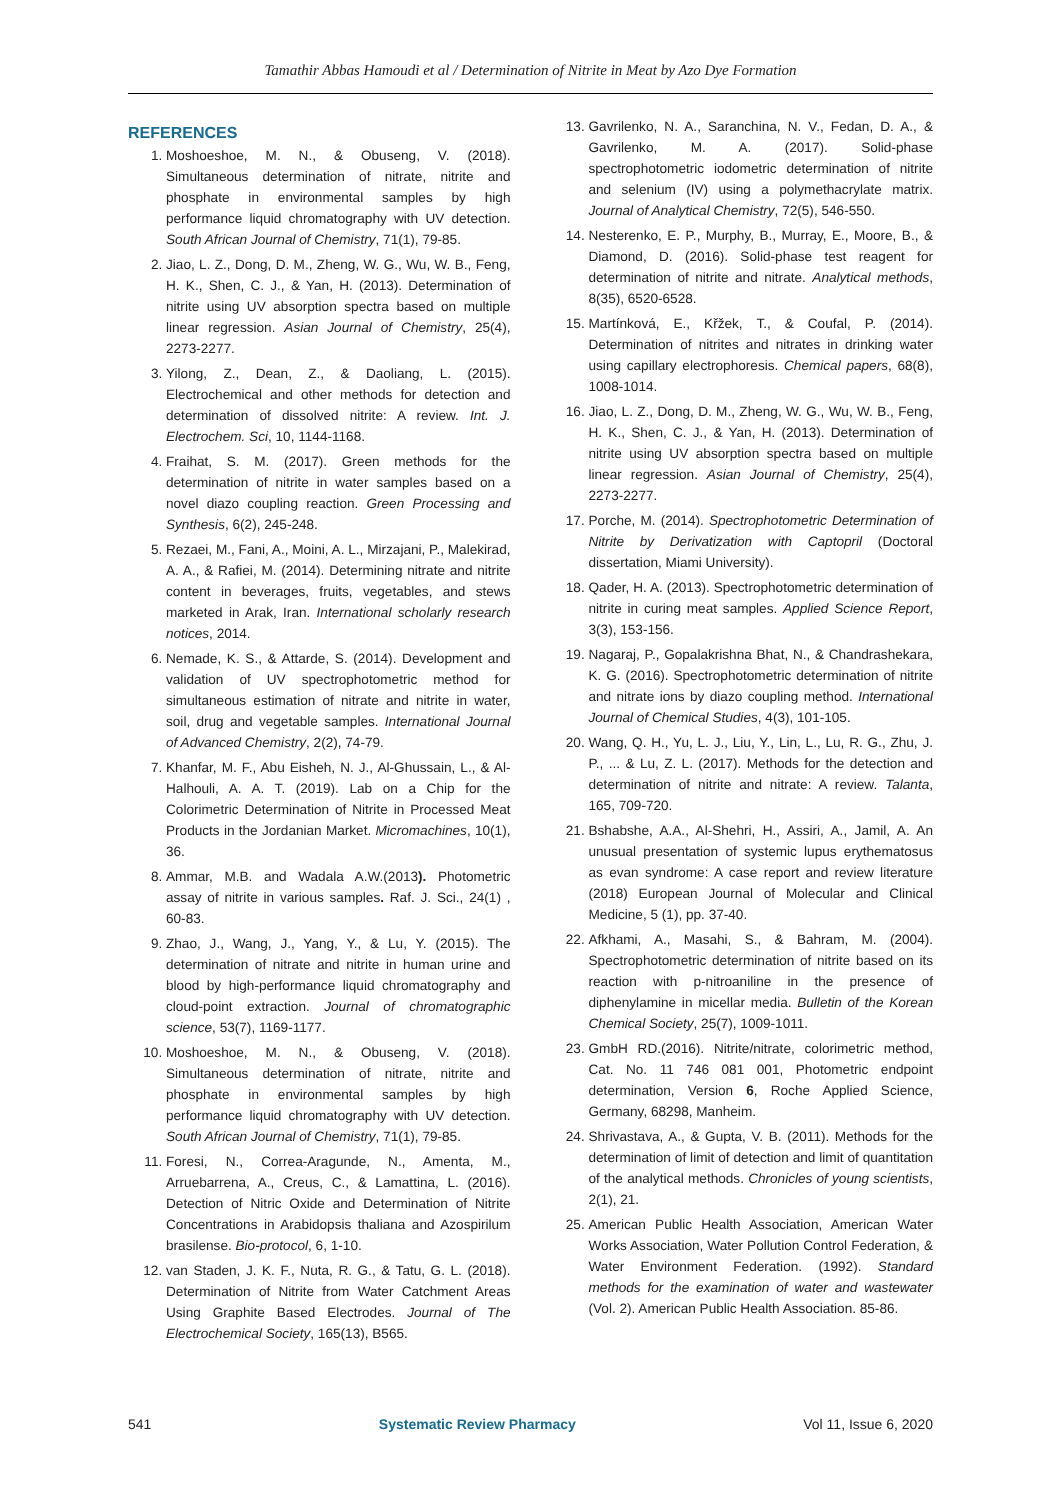Tamathir Abbas Hamoudi et al / Determination of Nitrite in Meat by Azo Dye Formation
REFERENCES
1. Moshoeshoe, M. N., & Obuseng, V. (2018). Simultaneous determination of nitrate, nitrite and phosphate in environmental samples by high performance liquid chromatography with UV detection. South African Journal of Chemistry, 71(1), 79-85.
2. Jiao, L. Z., Dong, D. M., Zheng, W. G., Wu, W. B., Feng, H. K., Shen, C. J., & Yan, H. (2013). Determination of nitrite using UV absorption spectra based on multiple linear regression. Asian Journal of Chemistry, 25(4), 2273-2277.
3. Yilong, Z., Dean, Z., & Daoliang, L. (2015). Electrochemical and other methods for detection and determination of dissolved nitrite: A review. Int. J. Electrochem. Sci, 10, 1144-1168.
4. Fraihat, S. M. (2017). Green methods for the determination of nitrite in water samples based on a novel diazo coupling reaction. Green Processing and Synthesis, 6(2), 245-248.
5. Rezaei, M., Fani, A., Moini, A. L., Mirzajani, P., Malekirad, A. A., & Rafiei, M. (2014). Determining nitrate and nitrite content in beverages, fruits, vegetables, and stews marketed in Arak, Iran. International scholarly research notices, 2014.
6. Nemade, K. S., & Attarde, S. (2014). Development and validation of UV spectrophotometric method for simultaneous estimation of nitrate and nitrite in water, soil, drug and vegetable samples. International Journal of Advanced Chemistry, 2(2), 74-79.
7. Khanfar, M. F., Abu Eisheh, N. J., Al-Ghussain, L., & Al-Halhouli, A. A. T. (2019). Lab on a Chip for the Colorimetric Determination of Nitrite in Processed Meat Products in the Jordanian Market. Micromachines, 10(1), 36.
8. Ammar, M.B. and Wadala A.W.(2013). Photometric assay of nitrite in various samples. Raf. J. Sci., 24(1) , 60-83.
9. Zhao, J., Wang, J., Yang, Y., & Lu, Y. (2015). The determination of nitrate and nitrite in human urine and blood by high-performance liquid chromatography and cloud-point extraction. Journal of chromatographic science, 53(7), 1169-1177.
10. Moshoeshoe, M. N., & Obuseng, V. (2018). Simultaneous determination of nitrate, nitrite and phosphate in environmental samples by high performance liquid chromatography with UV detection. South African Journal of Chemistry, 71(1), 79-85.
11. Foresi, N., Correa-Aragunde, N., Amenta, M., Arruebarrena, A., Creus, C., & Lamattina, L. (2016). Detection of Nitric Oxide and Determination of Nitrite Concentrations in Arabidopsis thaliana and Azospirilum brasilense. Bio-protocol, 6, 1-10.
12. van Staden, J. K. F., Nuta, R. G., & Tatu, G. L. (2018). Determination of Nitrite from Water Catchment Areas Using Graphite Based Electrodes. Journal of The Electrochemical Society, 165(13), B565.
13. Gavrilenko, N. A., Saranchina, N. V., Fedan, D. A., & Gavrilenko, M. A. (2017). Solid-phase spectrophotometric iodometric determination of nitrite and selenium (IV) using a polymethacrylate matrix. Journal of Analytical Chemistry, 72(5), 546-550.
14. Nesterenko, E. P., Murphy, B., Murray, E., Moore, B., & Diamond, D. (2016). Solid-phase test reagent for determination of nitrite and nitrate. Analytical methods, 8(35), 6520-6528.
15. Martínková, E., Křžek, T., & Coufal, P. (2014). Determination of nitrites and nitrates in drinking water using capillary electrophoresis. Chemical papers, 68(8), 1008-1014.
16. Jiao, L. Z., Dong, D. M., Zheng, W. G., Wu, W. B., Feng, H. K., Shen, C. J., & Yan, H. (2013). Determination of nitrite using UV absorption spectra based on multiple linear regression. Asian Journal of Chemistry, 25(4), 2273-2277.
17. Porche, M. (2014). Spectrophotometric Determination of Nitrite by Derivatization with Captopril (Doctoral dissertation, Miami University).
18. Qader, H. A. (2013). Spectrophotometric determination of nitrite in curing meat samples. Applied Science Report, 3(3), 153-156.
19. Nagaraj, P., Gopalakrishna Bhat, N., & Chandrashekara, K. G. (2016). Spectrophotometric determination of nitrite and nitrate ions by diazo coupling method. International Journal of Chemical Studies, 4(3), 101-105.
20. Wang, Q. H., Yu, L. J., Liu, Y., Lin, L., Lu, R. G., Zhu, J. P., ... & Lu, Z. L. (2017). Methods for the detection and determination of nitrite and nitrate: A review. Talanta, 165, 709-720.
21. Bshabshe, A.A., Al-Shehri, H., Assiri, A., Jamil, A. An unusual presentation of systemic lupus erythematosus as evan syndrome: A case report and review literature (2018) European Journal of Molecular and Clinical Medicine, 5 (1), pp. 37-40.
22. Afkhami, A., Masahi, S., & Bahram, M. (2004). Spectrophotometric determination of nitrite based on its reaction with p-nitroaniline in the presence of diphenylamine in micellar media. Bulletin of the Korean Chemical Society, 25(7), 1009-1011.
23. GmbH RD.(2016). Nitrite/nitrate, colorimetric method, Cat. No. 11 746 081 001, Photometric endpoint determination, Version 6, Roche Applied Science, Germany, 68298, Manheim.
24. Shrivastava, A., & Gupta, V. B. (2011). Methods for the determination of limit of detection and limit of quantitation of the analytical methods. Chronicles of young scientists, 2(1), 21.
25. American Public Health Association, American Water Works Association, Water Pollution Control Federation, & Water Environment Federation. (1992). Standard methods for the examination of water and wastewater (Vol. 2). American Public Health Association. 85-86.
541 Systematic Review Pharmacy Vol 11, Issue 6, 2020